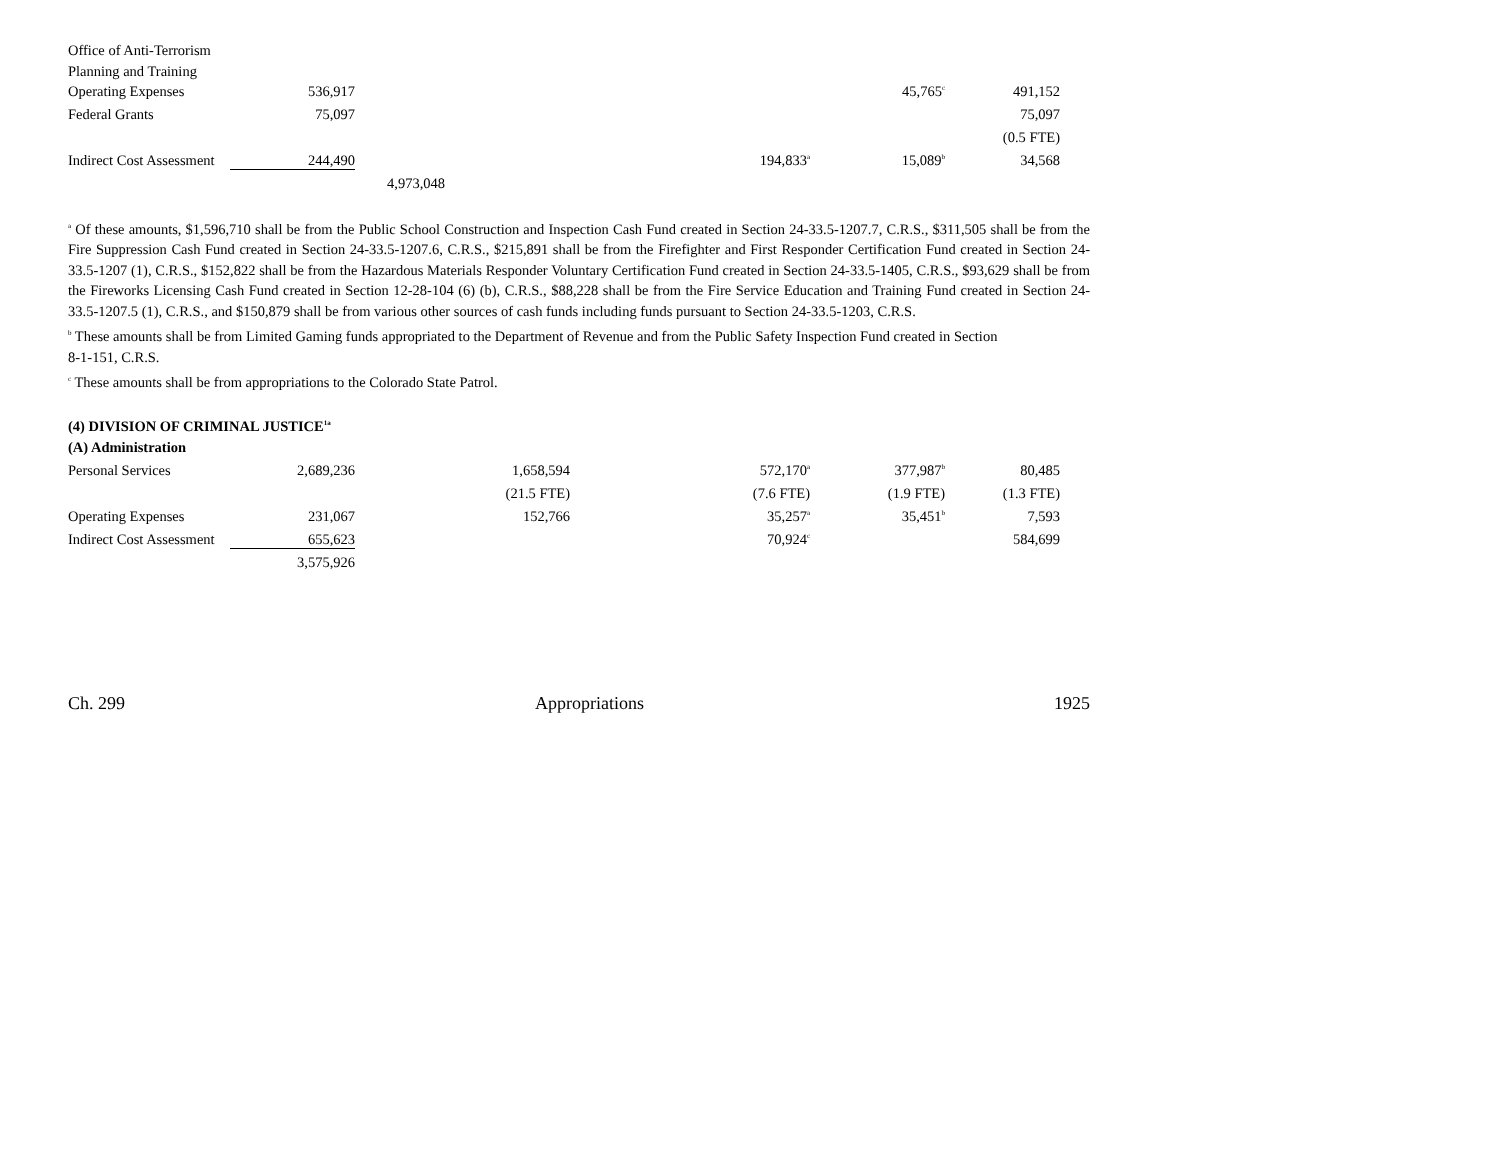| Office of Anti-Terrorism | | | | | | |
| Planning and Training | | | | | | |
| Operating Expenses | 536,917 | | | | 45,765<sup>c</sup> | 491,152 |
| Federal Grants | 75,097 | | | | | 75,097 |
| | | | | | | (0.5 FTE) |
| Indirect Cost Assessment | 244,490 | | | 194,833<sup>a</sup> | 15,089<sup>b</sup> | 34,568 |
| | | 4,973,048 | | | | |
<sup>a</sup> Of these amounts, $1,596,710 shall be from the Public School Construction and Inspection Cash Fund created in Section 24-33.5-1207.7, C.R.S., $311,505 shall be from the Fire Suppression Cash Fund created in Section 24-33.5-1207.6, C.R.S., $215,891 shall be from the Firefighter and First Responder Certification Fund created in Section 24-33.5-1207 (1), C.R.S., $152,822 shall be from the Hazardous Materials Responder Voluntary Certification Fund created in Section 24-33.5-1405, C.R.S., $93,629 shall be from the Fireworks Licensing Cash Fund created in Section 12-28-104 (6) (b), C.R.S., $88,228 shall be from the Fire Service Education and Training Fund created in Section 24-33.5-1207.5 (1), C.R.S., and $150,879 shall be from various other sources of cash funds including funds pursuant to Section 24-33.5-1203, C.R.S.
<sup>b</sup> These amounts shall be from Limited Gaming funds appropriated to the Department of Revenue and from the Public Safety Inspection Fund created in Section
8-1-151, C.R.S.
<sup>c</sup> These amounts shall be from appropriations to the Colorado State Patrol.
(4) DIVISION OF CRIMINAL JUSTICE<sup>1a</sup>
| (A) Administration | | | | | | |
| Personal Services | 2,689,236 | | 1,658,594 | 572,170<sup>a</sup> | 377,987<sup>b</sup> | 80,485 |
| | | | (21.5 FTE) | (7.6 FTE) | (1.9 FTE) | (1.3 FTE) |
| Operating Expenses | 231,067 | | 152,766 | 35,257<sup>a</sup> | 35,451<sup>b</sup> | 7,593 |
| Indirect Cost Assessment | 655,623 | | | 70,924<sup>c</sup> | | 584,699 |
| | 3,575,926 | | | | | |
Ch. 299 Appropriations 1925